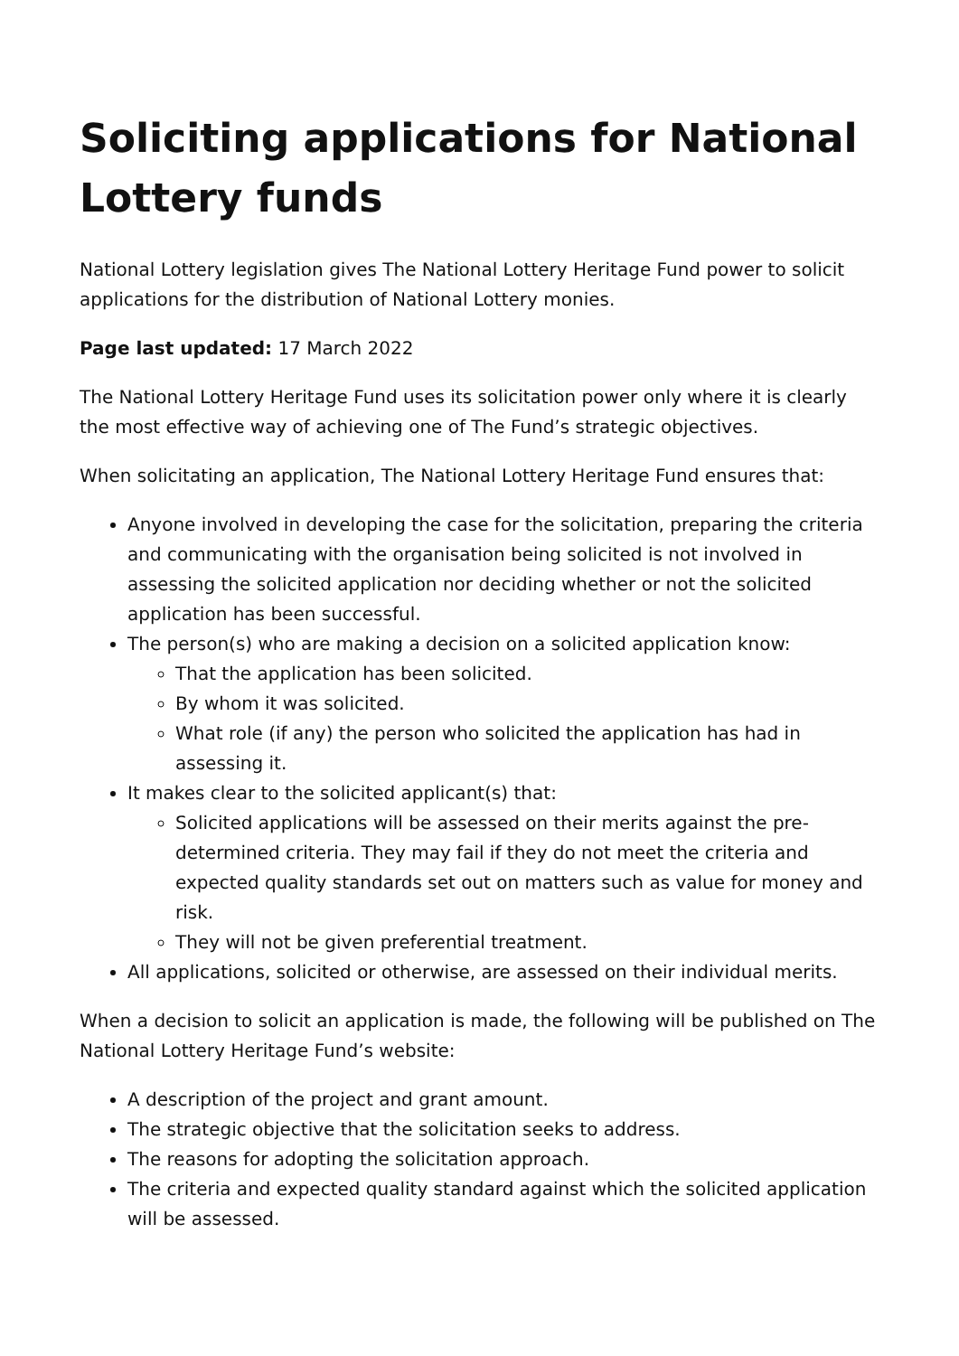Soliciting applications for National Lottery funds
National Lottery legislation gives The National Lottery Heritage Fund power to solicit applications for the distribution of National Lottery monies.
Page last updated: 17 March 2022
The National Lottery Heritage Fund uses its solicitation power only where it is clearly the most effective way of achieving one of The Fund’s strategic objectives.
When solicitating an application, The National Lottery Heritage Fund ensures that:
Anyone involved in developing the case for the solicitation, preparing the criteria and communicating with the organisation being solicited is not involved in assessing the solicited application nor deciding whether or not the solicited application has been successful.
The person(s) who are making a decision on a solicited application know:
That the application has been solicited.
By whom it was solicited.
What role (if any) the person who solicited the application has had in assessing it.
It makes clear to the solicited applicant(s) that:
Solicited applications will be assessed on their merits against the pre-determined criteria. They may fail if they do not meet the criteria and expected quality standards set out on matters such as value for money and risk.
They will not be given preferential treatment.
All applications, solicited or otherwise, are assessed on their individual merits.
When a decision to solicit an application is made, the following will be published on The National Lottery Heritage Fund’s website:
A description of the project and grant amount.
The strategic objective that the solicitation seeks to address.
The reasons for adopting the solicitation approach.
The criteria and expected quality standard against which the solicited application will be assessed.